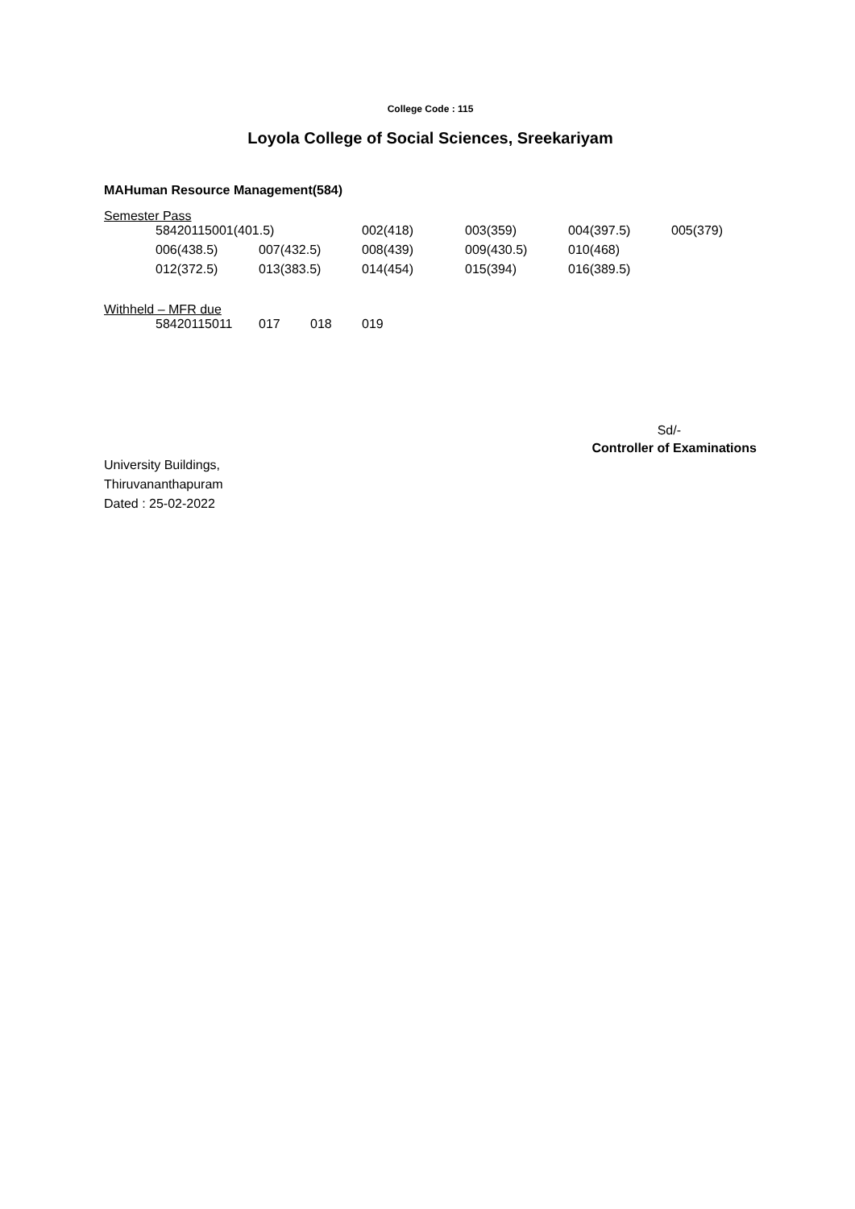College Code : 115
Loyola College of Social Sciences, Sreekariyam
MAHuman Resource Management(584)
Semester Pass
| 58420115001(401.5) | | 002(418) | 003(359) | 004(397.5) | 005(379) |
| 006(438.5) | 007(432.5) | 008(439) | 009(430.5) | 010(468) | |
| 012(372.5) | 013(383.5) | 014(454) | 015(394) | 016(389.5) | |
Withheld – MFR due
| 58420115011 | 017 | 018 | 019 |
Sd/-
Controller of Examinations
University Buildings,
Thiruvananthapuram
Dated : 25-02-2022